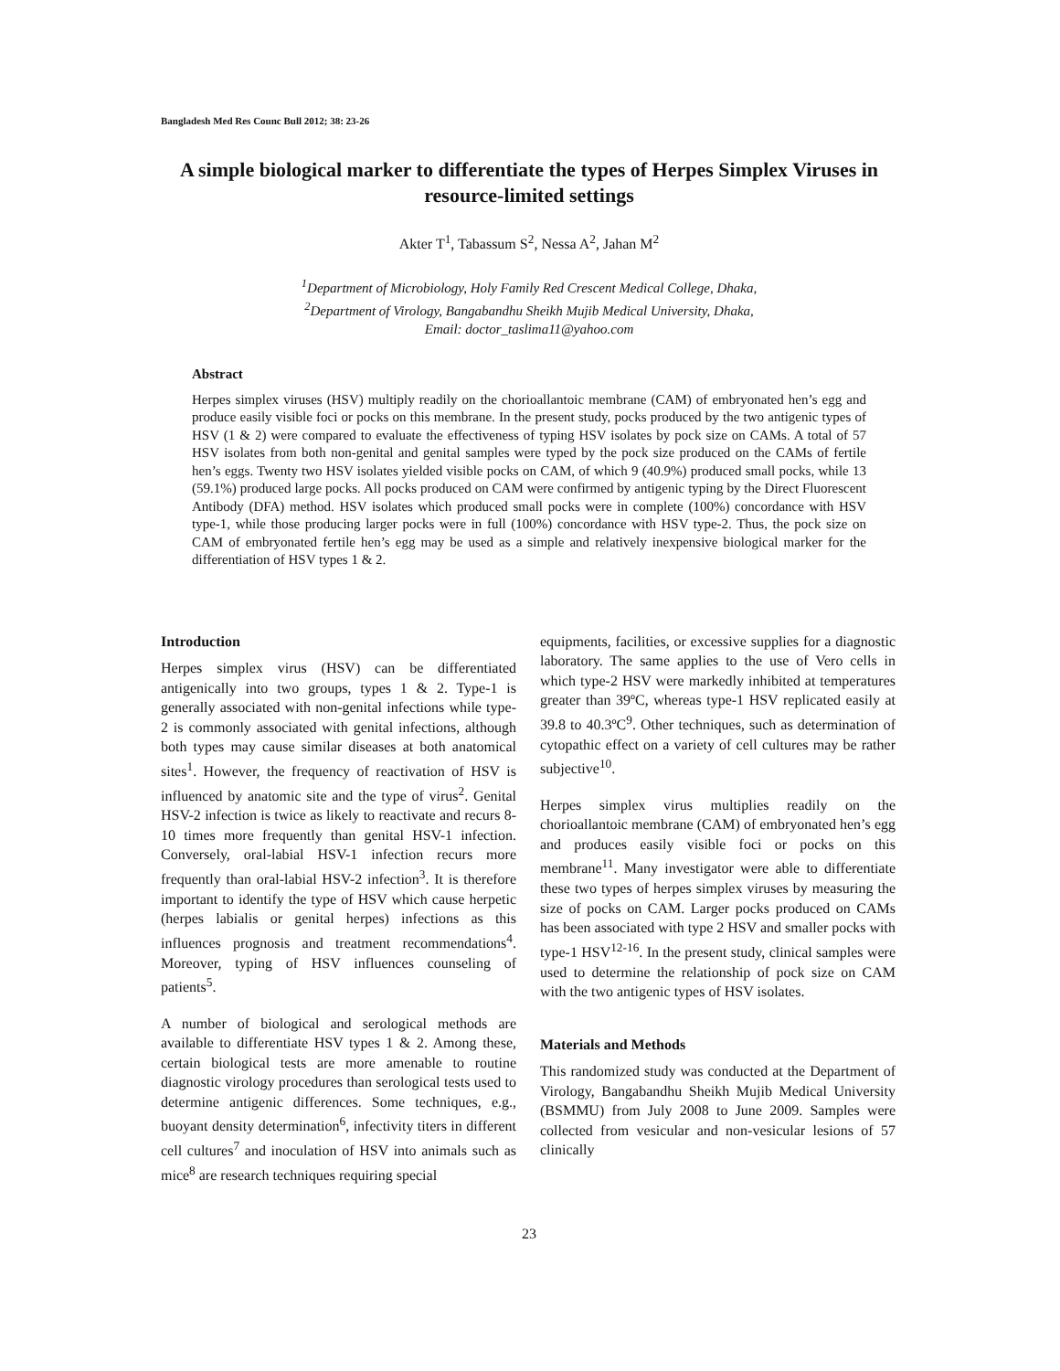Bangladesh Med Res Counc Bull 2012; 38: 23-26
A simple biological marker to differentiate the types of Herpes Simplex Viruses in resource-limited settings
Akter T<sup>1</sup>, Tabassum S<sup>2</sup>, Nessa A<sup>2</sup>, Jahan M<sup>2</sup>
<sup>1</sup> Department of Microbiology, Holy Family Red Crescent Medical College, Dhaka,
<sup>2</sup> Department of Virology, Bangabandhu Sheikh Mujib Medical University, Dhaka,
Email: doctor_taslima11@yahoo.com
Abstract
Herpes simplex viruses (HSV) multiply readily on the chorioallantoic membrane (CAM) of embryonated hen’s egg and produce easily visible foci or pocks on this membrane. In the present study, pocks produced by the two antigenic types of HSV (1 & 2) were compared to evaluate the effectiveness of typing HSV isolates by pock size on CAMs. A total of 57 HSV isolates from both non-genital and genital samples were typed by the pock size produced on the CAMs of fertile hen’s eggs. Twenty two HSV isolates yielded visible pocks on CAM, of which 9 (40.9%) produced small pocks, while 13 (59.1%) produced large pocks. All pocks produced on CAM were confirmed by antigenic typing by the Direct Fluorescent Antibody (DFA) method. HSV isolates which produced small pocks were in complete (100%) concordance with HSV type-1, while those producing larger pocks were in full (100%) concordance with HSV type-2. Thus, the pock size on CAM of embryonated fertile hen’s egg may be used as a simple and relatively inexpensive biological marker for the differentiation of HSV types 1 & 2.
Introduction
Herpes simplex virus (HSV) can be differentiated antigenically into two groups, types 1 & 2. Type-1 is generally associated with non-genital infections while type-2 is commonly associated with genital infections, although both types may cause similar diseases at both anatomical sites<sup>1</sup>. However, the frequency of reactivation of HSV is influenced by anatomic site and the type of virus<sup>2</sup>. Genital HSV-2 infection is twice as likely to reactivate and recurs 8-10 times more frequently than genital HSV-1 infection. Conversely, oral-labial HSV-1 infection recurs more frequently than oral-labial HSV-2 infection<sup>3</sup>. It is therefore important to identify the type of HSV which cause herpetic (herpes labialis or genital herpes) infections as this influences prognosis and treatment recommendations<sup>4</sup>. Moreover, typing of HSV influences counseling of patients<sup>5</sup>.
A number of biological and serological methods are available to differentiate HSV types 1 & 2. Among these, certain biological tests are more amenable to routine diagnostic virology procedures than serological tests used to determine antigenic differences. Some techniques, e.g., buoyant density determination<sup>6</sup>, infectivity titers in different cell cultures<sup>7</sup> and inoculation of HSV into animals such as mice<sup>8</sup> are research techniques requiring special
equipments, facilities, or excessive supplies for a diagnostic laboratory. The same applies to the use of Vero cells in which type-2 HSV were markedly inhibited at temperatures greater than 39ºC, whereas type-1 HSV replicated easily at 39.8 to 40.3ºC<sup>9</sup>. Other techniques, such as determination of cytopathic effect on a variety of cell cultures may be rather subjective<sup>10</sup>.
Herpes simplex virus multiplies readily on the chorioallantoic membrane (CAM) of embryonated hen’s egg and produces easily visible foci or pocks on this membrane<sup>11</sup>. Many investigator were able to differentiate these two types of herpes simplex viruses by measuring the size of pocks on CAM. Larger pocks produced on CAMs has been associated with type 2 HSV and smaller pocks with type-1 HSV<sup>12-16</sup>. In the present study, clinical samples were used to determine the relationship of pock size on CAM with the two antigenic types of HSV isolates.
Materials and Methods
This randomized study was conducted at the Department of Virology, Bangabandhu Sheikh Mujib Medical University (BSMMU) from July 2008 to June 2009. Samples were collected from vesicular and non-vesicular lesions of 57 clinically
23